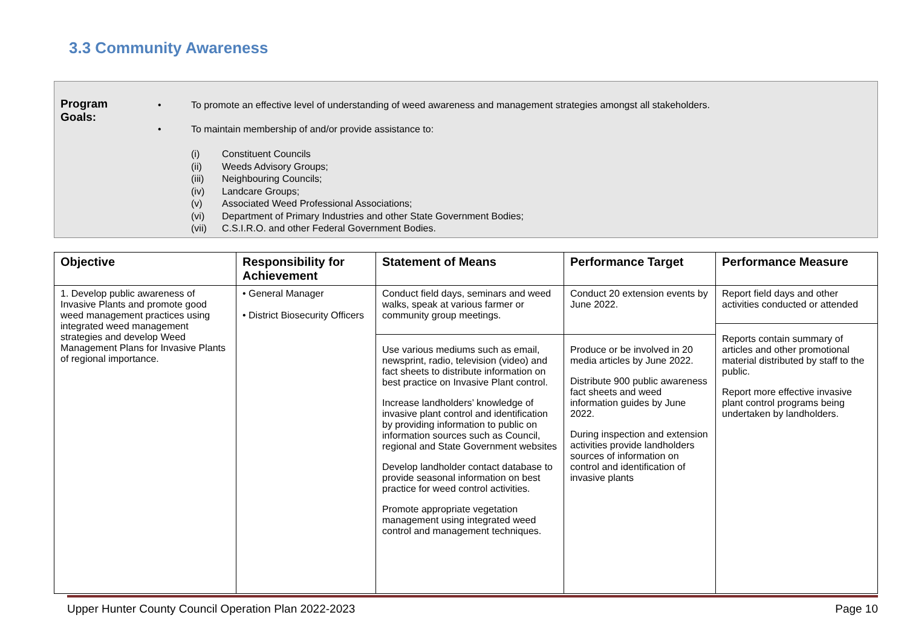3.3 Community Awareness
Program
Goals:
• To promote an effective level of understanding of weed awareness and management strategies amongst all stakeholders.
• To maintain membership of and/or provide assistance to:
(i) Constituent Councils
(ii) Weeds Advisory Groups;
(iii) Neighbouring Councils;
(iv) Landcare Groups;
(v) Associated Weed Professional Associations;
(vi) Department of Primary Industries and other State Government Bodies;
(vii) C.S.I.R.O. and other Federal Government Bodies.
| Objective | Responsibility for Achievement | Statement of Means | Performance Target | Performance Measure |
| --- | --- | --- | --- | --- |
| 1. Develop public awareness of Invasive Plants and promote good weed management practices using integrated weed management strategies and develop Weed Management Plans for Invasive Plants of regional importance. | • General Manager • District Biosecurity Officers | Conduct field days, seminars and weed walks, speak at various farmer or community group meetings. Use various mediums such as email, newsprint, radio, television (video) and fact sheets to distribute information on best practice on Invasive Plant control. Increase landholders’ knowledge of invasive plant control and identification by providing information to public on information sources such as Council, regional and State Government websites Develop landholder contact database to provide seasonal information on best practice for weed control activities. Promote appropriate vegetation management using integrated weed control and management techniques. | Conduct 20 extension events by June 2022. Produce or be involved in 20 media articles by June 2022. Distribute 900 public awareness fact sheets and weed information guides by June 2022. During inspection and extension activities provide landholders sources of information on control and identification of invasive plants | Report field days and other activities conducted or attended Reports contain summary of articles and other promotional material distributed by staff to the public. Report more effective invasive plant control programs being undertaken by landholders. |
Upper Hunter County Council Operation Plan 2022-2023 Page 10